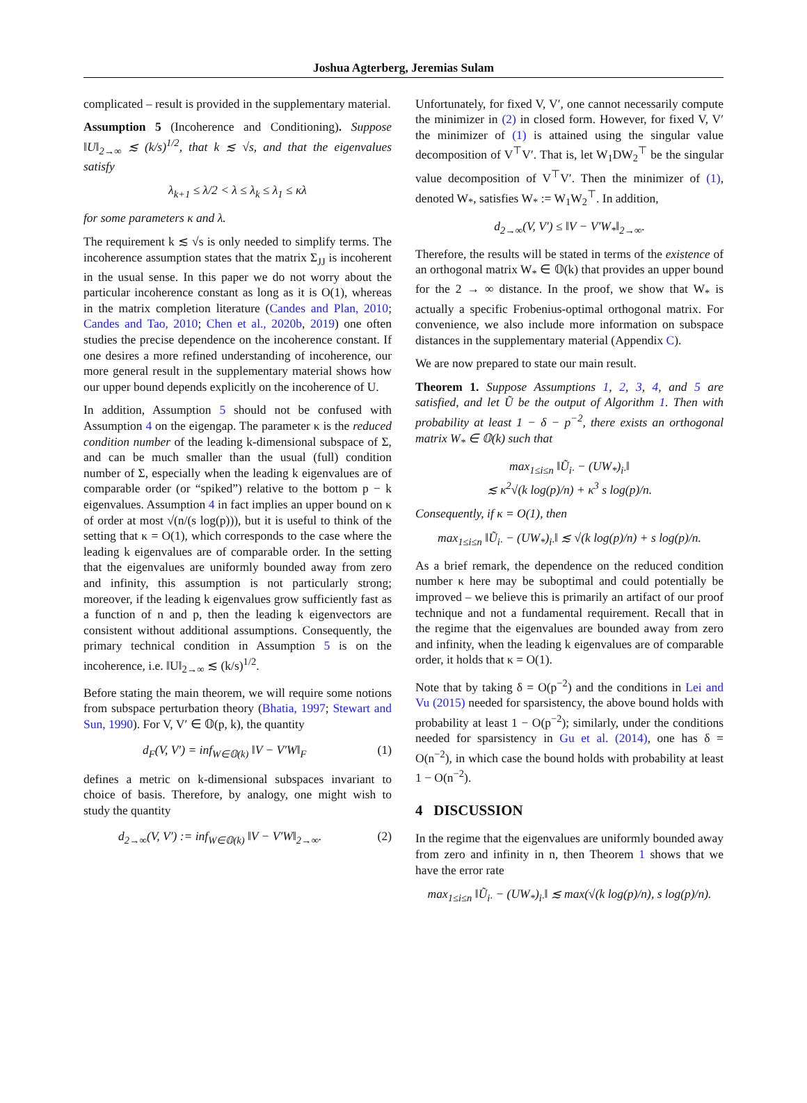Joshua Agterberg, Jeremias Sulam
complicated – result is provided in the supplementary material.
Assumption 5 (Incoherence and Conditioning). Suppose ‖U‖<sub>2→∞</sub> ≲ (k/s)<sup>1/2</sup>, that k ≲ √s, and that the eigenvalues satisfy
λ<sub>k+1</sub> ≤ λ/2 < λ ≤ λ<sub>k</sub> ≤ λ<sub>1</sub> ≤ κλ
for some parameters κ and λ.
The requirement k ≲ √s is only needed to simplify terms. The incoherence assumption states that the matrix Σ<sub>JJ</sub> is incoherent in the usual sense. In this paper we do not worry about the particular incoherence constant as long as it is O(1), whereas in the matrix completion literature (Candes and Plan, 2010; Candes and Tao, 2010; Chen et al., 2020b, 2019) one often studies the precise dependence on the incoherence constant. If one desires a more refined understanding of incoherence, our more general result in the supplementary material shows how our upper bound depends explicitly on the incoherence of U.
In addition, Assumption 5 should not be confused with Assumption 4 on the eigengap. The parameter κ is the reduced condition number of the leading k-dimensional subspace of Σ, and can be much smaller than the usual (full) condition number of Σ, especially when the leading k eigenvalues are of comparable order (or “spiked”) relative to the bottom p − k eigenvalues. Assumption 4 in fact implies an upper bound on κ of order at most √(n/(s log(p))), but it is useful to think of the setting that κ = O(1), which corresponds to the case where the leading k eigenvalues are of comparable order. In the setting that the eigenvalues are uniformly bounded away from zero and infinity, this assumption is not particularly strong; moreover, if the leading k eigenvalues grow sufficiently fast as a function of n and p, then the leading k eigenvectors are consistent without additional assumptions. Consequently, the primary technical condition in Assumption 5 is on the incoherence, i.e. ‖U‖<sub>2→∞</sub> ≲ (k/s)<sup>1/2</sup>.
Before stating the main theorem, we will require some notions from subspace perturbation theory (Bhatia, 1997; Stewart and Sun, 1990). For V, V′ ∈ 𝕆(p, k), the quantity
d<sub>F</sub>(V, V′) = inf<sub>W∈𝕆(k)</sub> ‖V − V′W‖<sub>F</sub> (1)
defines a metric on k-dimensional subspaces invariant to choice of basis. Therefore, by analogy, one might wish to study the quantity
d<sub>2→∞</sub>(V, V′) := inf<sub>W∈𝕆(k)</sub> ‖V − V′W‖<sub>2→∞</sub>. (2)
Unfortunately, for fixed V, V′, one cannot necessarily compute the minimizer in (2) in closed form. However, for fixed V, V′ the minimizer of (1) is attained using the singular value decomposition of V<sup>⊤</sup>V′. That is, let W<sub>1</sub>DW<sub>2</sub><sup>⊤</sup> be the singular value decomposition of V<sup>⊤</sup>V′. Then the minimizer of (1), denoted W<sub>*</sub>, satisfies W<sub>*</sub> := W<sub>1</sub>W<sub>2</sub><sup>⊤</sup>. In addition,
d<sub>2→∞</sub>(V, V′) ≤ ‖V − V′W<sub>*</sub>‖<sub>2→∞</sub>.
Therefore, the results will be stated in terms of the existence of an orthogonal matrix W<sub>*</sub> ∈ 𝕆(k) that provides an upper bound for the 2 → ∞ distance. In the proof, we show that W<sub>*</sub> is actually a specific Frobenius-optimal orthogonal matrix. For convenience, we also include more information on subspace distances in the supplementary material (Appendix C).
We are now prepared to state our main result.
Theorem 1. Suppose Assumptions 1, 2, 3, 4, and 5 are satisfied, and let Ũ be the output of Algorithm 1. Then with probability at least 1 − δ − p<sup>−2</sup>, there exists an orthogonal matrix W<sub>*</sub> ∈ 𝕆(k) such that
max<sub>1≤i≤n</sub> ‖Ũ<sub>i·</sub> − (UW<sub>*</sub>)<sub>i·</sub>‖
≲ κ<sup>2</sup>√(k log(p)/n) + κ<sup>3</sup> s log(p)/n.
Consequently, if κ = O(1), then
max<sub>1≤i≤n</sub> ‖Ũ<sub>i·</sub> − (UW<sub>*</sub>)<sub>i·</sub>‖ ≲ √(k log(p)/n) + s log(p)/n.
As a brief remark, the dependence on the reduced condition number κ here may be suboptimal and could potentially be improved – we believe this is primarily an artifact of our proof technique and not a fundamental requirement. Recall that in the regime that the eigenvalues are bounded away from zero and infinity, when the leading k eigenvalues are of comparable order, it holds that κ = O(1).
Note that by taking δ = O(p<sup>−2</sup>) and the conditions in Lei and Vu (2015) needed for sparsistency, the above bound holds with probability at least 1 − O(p<sup>−2</sup>); similarly, under the conditions needed for sparsistency in Gu et al. (2014), one has δ = O(n<sup>−2</sup>), in which case the bound holds with probability at least 1 − O(n<sup>−2</sup>).
4 DISCUSSION
In the regime that the eigenvalues are uniformly bounded away from zero and infinity in n, then Theorem 1 shows that we have the error rate
max<sub>1≤i≤n</sub> ‖Ũ<sub>i·</sub> − (UW<sub>*</sub>)<sub>i·</sub>‖ ≲ max(√(k log(p)/n), s log(p)/n).